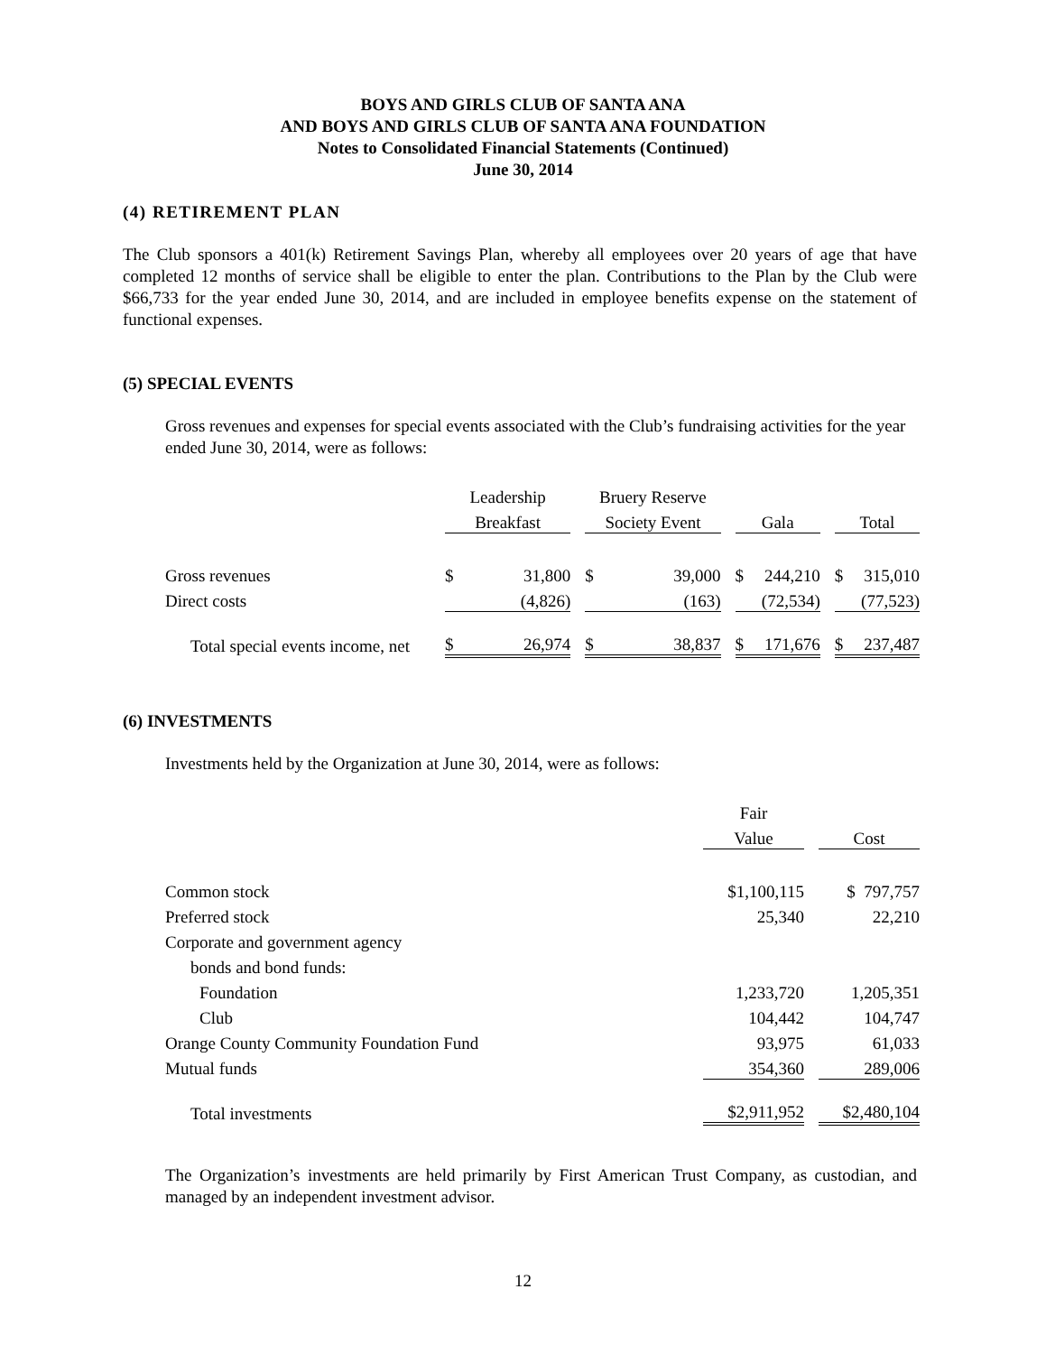BOYS AND GIRLS CLUB OF SANTA ANA
AND BOYS AND GIRLS CLUB OF SANTA ANA FOUNDATION
Notes to Consolidated Financial Statements (Continued)
June 30, 2014
(4) RETIREMENT PLAN
The Club sponsors a 401(k) Retirement Savings Plan, whereby all employees over 20 years of age that have completed 12 months of service shall be eligible to enter the plan. Contributions to the Plan by the Club were $66,733 for the year ended June 30, 2014, and are included in employee benefits expense on the statement of functional expenses.
(5) SPECIAL EVENTS
Gross revenues and expenses for special events associated with the Club’s fundraising activities for the year ended June 30, 2014, were as follows:
| | Leadership | | | Bruery Reserve | | | | | | | |
| | Breakfast | | | Society Event | | | Gala | | | Total | |
| Gross revenues | $ | 31,800 | | $ | 39,000 | | $ | 244,210 | | $ | 315,010 |
| Direct costs | | (4,826) | | | (163) | | | (72,534) | | | (77,523) |
| Total special events income, net | $ | 26,974 | | $ | 38,837 | | $ | 171,676 | | $ | 237,487 |
(6) INVESTMENTS
Investments held by the Organization at June 30, 2014, were as follows:
| | Fair | | |
| | Value | | Cost |
| Common stock | $1,100,115 | | $ 797,757 |
| Preferred stock | 25,340 | | 22,210 |
| Corporate and government agency | | | |
| bonds and bond funds: | | | |
| Foundation | 1,233,720 | | 1,205,351 |
| Club | 104,442 | | 104,747 |
| Orange County Community Foundation Fund | 93,975 | | 61,033 |
| Mutual funds | 354,360 | | 289,006 |
| Total investments | $2,911,952 | | $2,480,104 |
The Organization’s investments are held primarily by First American Trust Company, as custodian, and managed by an independent investment advisor.
12